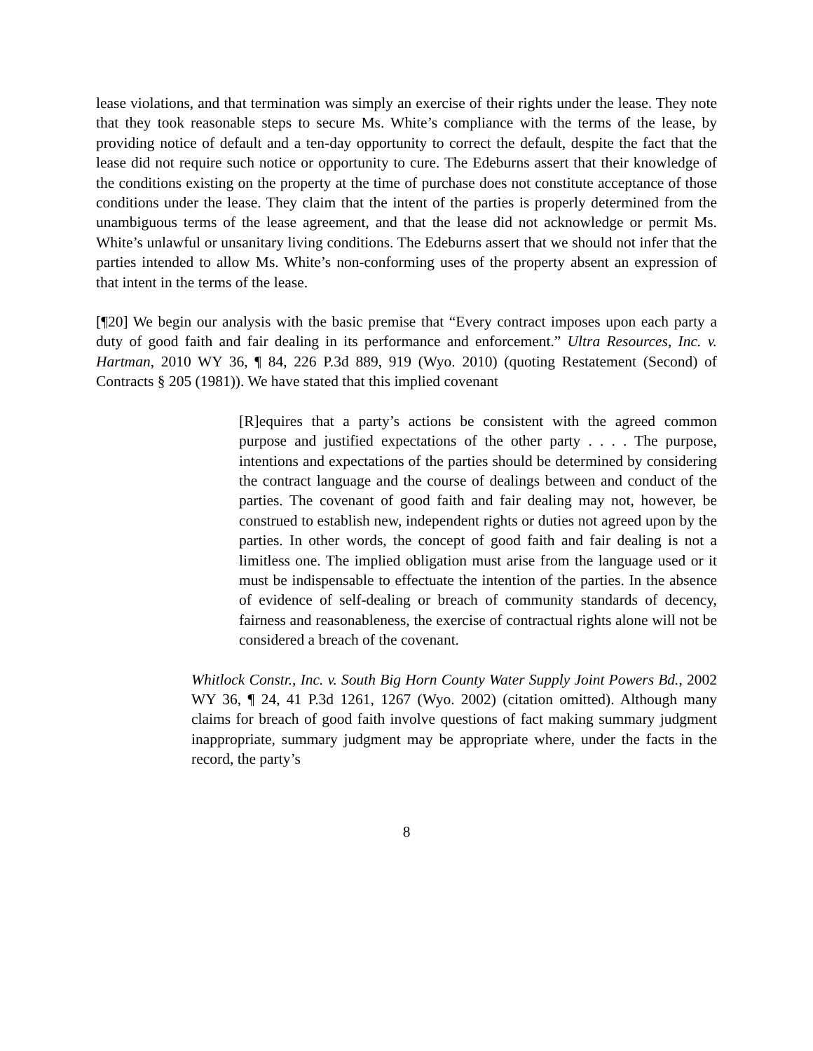lease violations, and that termination was simply an exercise of their rights under the lease. They note that they took reasonable steps to secure Ms. White’s compliance with the terms of the lease, by providing notice of default and a ten-day opportunity to correct the default, despite the fact that the lease did not require such notice or opportunity to cure. The Edeburns assert that their knowledge of the conditions existing on the property at the time of purchase does not constitute acceptance of those conditions under the lease. They claim that the intent of the parties is properly determined from the unambiguous terms of the lease agreement, and that the lease did not acknowledge or permit Ms. White’s unlawful or unsanitary living conditions. The Edeburns assert that we should not infer that the parties intended to allow Ms. White’s non-conforming uses of the property absent an expression of that intent in the terms of the lease.
[¶20] We begin our analysis with the basic premise that “Every contract imposes upon each party a duty of good faith and fair dealing in its performance and enforcement.” Ultra Resources, Inc. v. Hartman, 2010 WY 36, ¶ 84, 226 P.3d 889, 919 (Wyo. 2010) (quoting Restatement (Second) of Contracts § 205 (1981)). We have stated that this implied covenant
[R]equires that a party’s actions be consistent with the agreed common purpose and justified expectations of the other party . . . . The purpose, intentions and expectations of the parties should be determined by considering the contract language and the course of dealings between and conduct of the parties. The covenant of good faith and fair dealing may not, however, be construed to establish new, independent rights or duties not agreed upon by the parties. In other words, the concept of good faith and fair dealing is not a limitless one. The implied obligation must arise from the language used or it must be indispensable to effectuate the intention of the parties. In the absence of evidence of self-dealing or breach of community standards of decency, fairness and reasonableness, the exercise of contractual rights alone will not be considered a breach of the covenant.
Whitlock Constr., Inc. v. South Big Horn County Water Supply Joint Powers Bd., 2002 WY 36, ¶ 24, 41 P.3d 1261, 1267 (Wyo. 2002) (citation omitted). Although many claims for breach of good faith involve questions of fact making summary judgment inappropriate, summary judgment may be appropriate where, under the facts in the record, the party’s
8